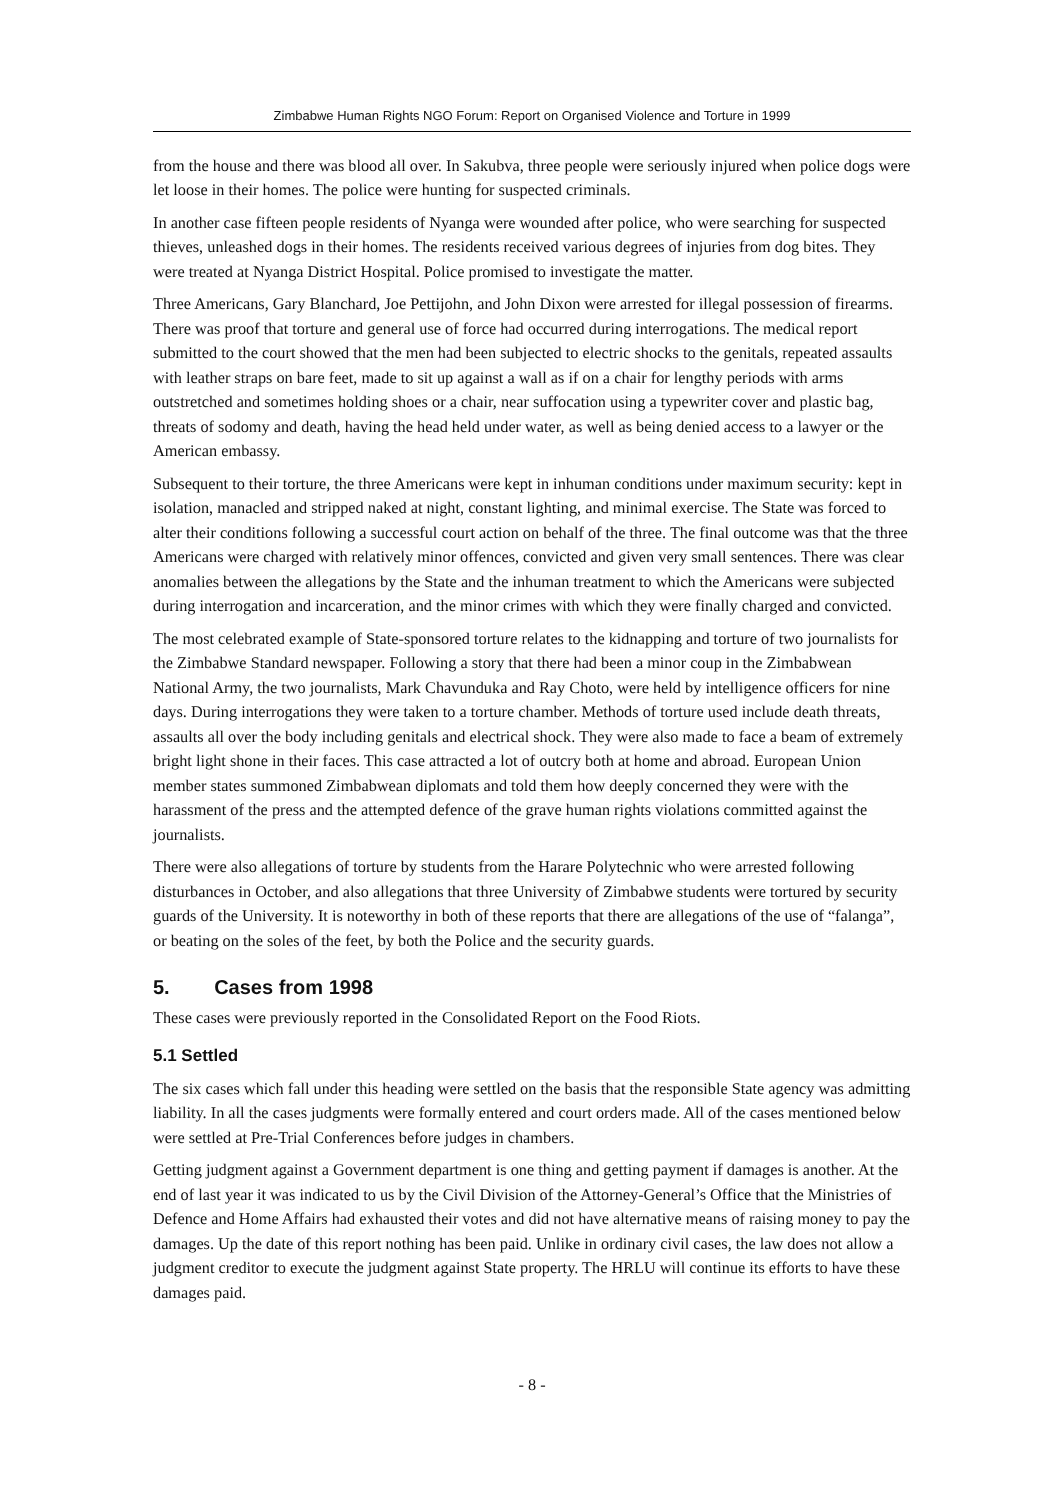Zimbabwe Human Rights NGO Forum: Report on Organised Violence and Torture in 1999
from the house and there was blood all over. In Sakubva, three people were seriously injured when police dogs were let loose in their homes. The police were hunting for suspected criminals.
In another case fifteen people residents of Nyanga were wounded after police, who were searching for suspected thieves, unleashed dogs in their homes. The residents received various degrees of injuries from dog bites. They were treated at Nyanga District Hospital. Police promised to investigate the matter.
Three Americans, Gary Blanchard, Joe Pettijohn, and John Dixon were arrested for illegal possession of firearms. There was proof that torture and general use of force had occurred during interrogations. The medical report submitted to the court showed that the men had been subjected to electric shocks to the genitals, repeated assaults with leather straps on bare feet, made to sit up against a wall as if on a chair for lengthy periods with arms outstretched and sometimes holding shoes or a chair, near suffocation using a typewriter cover and plastic bag, threats of sodomy and death, having the head held under water, as well as being denied access to a lawyer or the American embassy.
Subsequent to their torture, the three Americans were kept in inhuman conditions under maximum security: kept in isolation, manacled and stripped naked at night, constant lighting, and minimal exercise. The State was forced to alter their conditions following a successful court action on behalf of the three. The final outcome was that the three Americans were charged with relatively minor offences, convicted and given very small sentences. There was clear anomalies between the allegations by the State and the inhuman treatment to which the Americans were subjected during interrogation and incarceration, and the minor crimes with which they were finally charged and convicted.
The most celebrated example of State-sponsored torture relates to the kidnapping and torture of two journalists for the Zimbabwe Standard newspaper. Following a story that there had been a minor coup in the Zimbabwean National Army, the two journalists, Mark Chavunduka and Ray Choto, were held by intelligence officers for nine days. During interrogations they were taken to a torture chamber. Methods of torture used include death threats, assaults all over the body including genitals and electrical shock. They were also made to face a beam of extremely bright light shone in their faces. This case attracted a lot of outcry both at home and abroad. European Union member states summoned Zimbabwean diplomats and told them how deeply concerned they were with the harassment of the press and the attempted defence of the grave human rights violations committed against the journalists.
There were also allegations of torture by students from the Harare Polytechnic who were arrested following disturbances in October, and also allegations that three University of Zimbabwe students were tortured by security guards of the University. It is noteworthy in both of these reports that there are allegations of the use of “falanga”, or beating on the soles of the feet, by both the Police and the security guards.
5. Cases from 1998
These cases were previously reported in the Consolidated Report on the Food Riots.
5.1 Settled
The six cases which fall under this heading were settled on the basis that the responsible State agency was admitting liability. In all the cases judgments were formally entered and court orders made. All of the cases mentioned below were settled at Pre-Trial Conferences before judges in chambers.
Getting judgment against a Government department is one thing and getting payment if damages is another. At the end of last year it was indicated to us by the Civil Division of the Attorney-General’s Office that the Ministries of Defence and Home Affairs had exhausted their votes and did not have alternative means of raising money to pay the damages. Up the date of this report nothing has been paid. Unlike in ordinary civil cases, the law does not allow a judgment creditor to execute the judgment against State property. The HRLU will continue its efforts to have these damages paid.
- 8 -